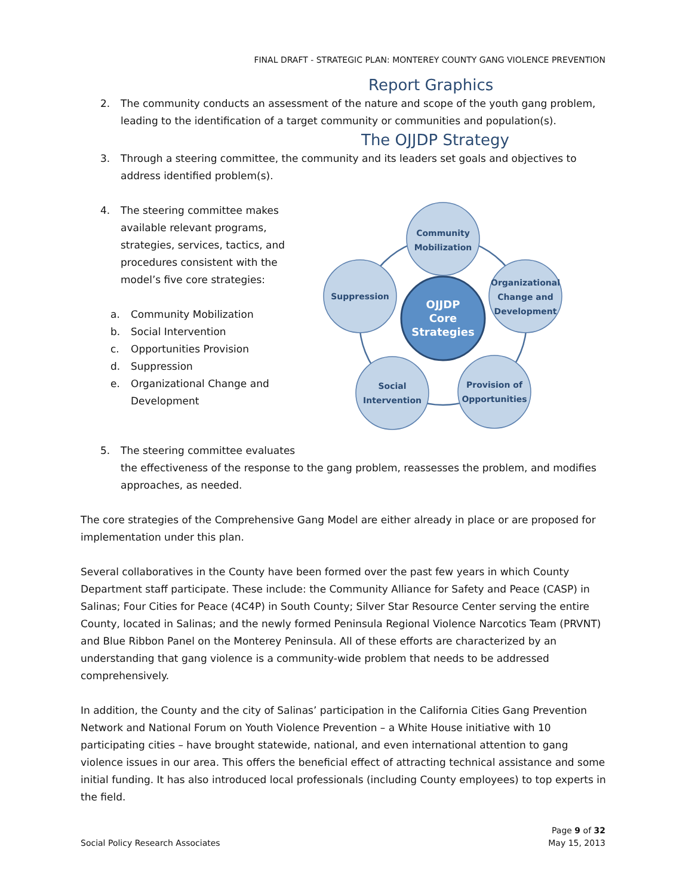FINAL DRAFT - STRATEGIC PLAN: MONTEREY COUNTY GANG VIOLENCE PREVENTION
Report Graphics
2. The community conducts an assessment of the nature and scope of the youth gang problem, leading to the identification of a target community or communities and population(s).
The OJJDP Strategy
3. Through a steering committee, the community and its leaders set goals and objectives to address identified problem(s).
4. The steering committee makes available relevant programs, strategies, services, tactics, and procedures consistent with the model’s five core strategies:
a. Community Mobilization
b. Social Intervention
c. Opportunities Provision
d. Suppression
e. Organizational Change and Development
Community
Mobilization
Organizational
Change and
Development
Provision of
Opportunities
Social
Intervention
Suppression
OJJDP
Core
Strategies
5. The steering committee evaluates
the effectiveness of the response to the gang problem, reassesses the problem, and modifies approaches, as needed.
The core strategies of the Comprehensive Gang Model are either already in place or are proposed for implementation under this plan.
Several collaboratives in the County have been formed over the past few years in which County Department staff participate. These include: the Community Alliance for Safety and Peace (CASP) in Salinas; Four Cities for Peace (4C4P) in South County; Silver Star Resource Center serving the entire County, located in Salinas; and the newly formed Peninsula Regional Violence Narcotics Team (PRVNT) and Blue Ribbon Panel on the Monterey Peninsula. All of these efforts are characterized by an understanding that gang violence is a community-wide problem that needs to be addressed comprehensively.
In addition, the County and the city of Salinas’ participation in the California Cities Gang Prevention Network and National Forum on Youth Violence Prevention – a White House initiative with 10 participating cities – have brought statewide, national, and even international attention to gang violence issues in our area. This offers the beneficial effect of attracting technical assistance and some initial funding. It has also introduced local professionals (including County employees) to top experts in the field.
Social Policy Research Associates Page 9 of 32
May 15, 2013